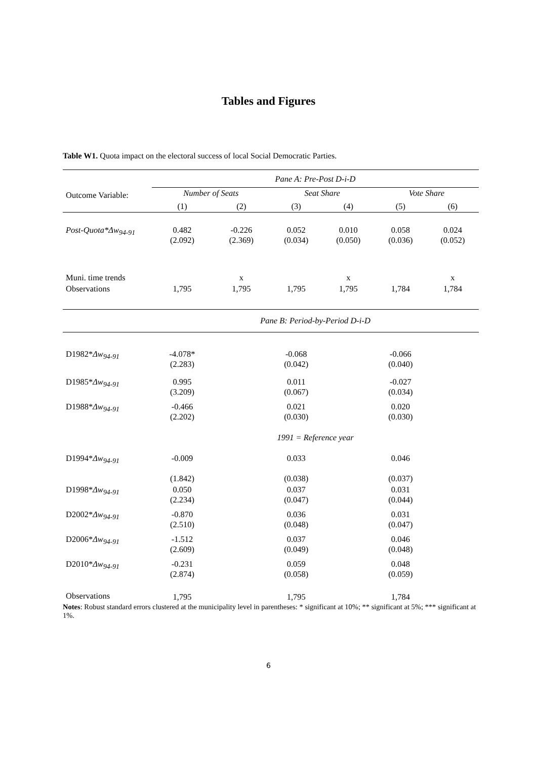Tables and Figures
Table W1. Quota impact on the electoral success of local Social Democratic Parties.
| | Pane A: Pre-Post D-i-D | | | | | |
| Outcome Variable: | Number of Seats | | Seat Share | | Vote Share | |
| | (1) | (2) | (3) | (4) | (5) | (6) |
| Post-Quota*Δw<sub>94-91</sub> | 0.482 (2.092) | -0.226 (2.369) | 0.052 (0.034) | 0.010 (0.050) | 0.058 (0.036) | 0.024 (0.052) |
| Muni. time trends | | x | | x | | x |
| Observations | 1,795 | 1,795 | 1,795 | 1,795 | 1,784 | 1,784 |
| | Pane B: Period-by-Period D-i-D | | | | | |
| D1982* Δw<sub>94-91</sub> | -4.078* (2.283) | | -0.068 (0.042) | | -0.066 (0.040) | |
| D1985* Δw<sub>94-91</sub> | 0.995 (3.209) | | 0.011 (0.067) | | -0.027 (0.034) | |
| D1988* Δw<sub>94-91</sub> | -0.466 (2.202) | | 0.021 (0.030) | | 0.020 (0.030) | |
| | 1991 = Reference year | | | | | |
| D1994* Δw<sub>94-91</sub> | -0.009 (1.842) | | 0.033 (0.038) | | 0.046 (0.037) | |
| D1998* Δw<sub>94-91</sub> | 0.050 (2.234) | | 0.037 (0.047) | | 0.031 (0.044) | |
| D2002* Δw<sub>94-91</sub> | -0.870 (2.510) | | 0.036 (0.048) | | 0.031 (0.047) | |
| D2006* Δw<sub>94-91</sub> | -1.512 (2.609) | | 0.037 (0.049) | | 0.046 (0.048) | |
| D2010* Δw<sub>94-91</sub> | -0.231 (2.874) | | 0.059 (0.058) | | 0.048 (0.059) | |
| Observations | 1,795 | | 1,795 | | 1,784 | |
Notes: Robust standard errors clustered at the municipality level in parentheses: * significant at 10%; ** significant at 5%; *** significant at 1%.
6